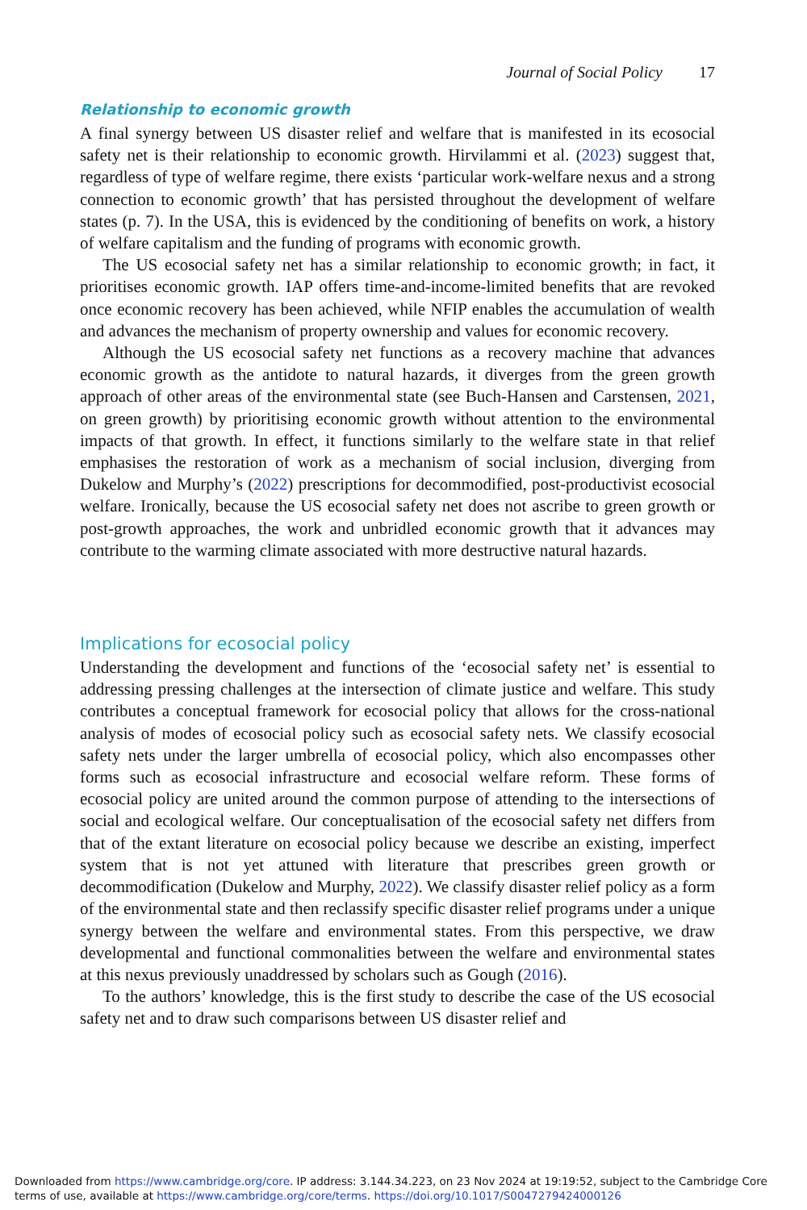Journal of Social Policy 17
Relationship to economic growth
A final synergy between US disaster relief and welfare that is manifested in its ecosocial safety net is their relationship to economic growth. Hirvilammi et al. (2023) suggest that, regardless of type of welfare regime, there exists ‘particular work-welfare nexus and a strong connection to economic growth’ that has persisted throughout the development of welfare states (p. 7). In the USA, this is evidenced by the conditioning of benefits on work, a history of welfare capitalism and the funding of programs with economic growth.
The US ecosocial safety net has a similar relationship to economic growth; in fact, it prioritises economic growth. IAP offers time-and-income-limited benefits that are revoked once economic recovery has been achieved, while NFIP enables the accumulation of wealth and advances the mechanism of property ownership and values for economic recovery.
Although the US ecosocial safety net functions as a recovery machine that advances economic growth as the antidote to natural hazards, it diverges from the green growth approach of other areas of the environmental state (see Buch-Hansen and Carstensen, 2021, on green growth) by prioritising economic growth without attention to the environmental impacts of that growth. In effect, it functions similarly to the welfare state in that relief emphasises the restoration of work as a mechanism of social inclusion, diverging from Dukelow and Murphy’s (2022) prescriptions for decommodified, post-productivist ecosocial welfare. Ironically, because the US ecosocial safety net does not ascribe to green growth or post-growth approaches, the work and unbridled economic growth that it advances may contribute to the warming climate associated with more destructive natural hazards.
Implications for ecosocial policy
Understanding the development and functions of the ‘ecosocial safety net’ is essential to addressing pressing challenges at the intersection of climate justice and welfare. This study contributes a conceptual framework for ecosocial policy that allows for the cross-national analysis of modes of ecosocial policy such as ecosocial safety nets. We classify ecosocial safety nets under the larger umbrella of ecosocial policy, which also encompasses other forms such as ecosocial infrastructure and ecosocial welfare reform. These forms of ecosocial policy are united around the common purpose of attending to the intersections of social and ecological welfare. Our conceptualisation of the ecosocial safety net differs from that of the extant literature on ecosocial policy because we describe an existing, imperfect system that is not yet attuned with literature that prescribes green growth or decommodification (Dukelow and Murphy, 2022). We classify disaster relief policy as a form of the environmental state and then reclassify specific disaster relief programs under a unique synergy between the welfare and environmental states. From this perspective, we draw developmental and functional commonalities between the welfare and environmental states at this nexus previously unaddressed by scholars such as Gough (2016).
To the authors’ knowledge, this is the first study to describe the case of the US ecosocial safety net and to draw such comparisons between US disaster relief and
Downloaded from https://www.cambridge.org/core. IP address: 3.144.34.223, on 23 Nov 2024 at 19:19:52, subject to the Cambridge Core terms of use, available at https://www.cambridge.org/core/terms. https://doi.org/10.1017/S0047279424000126